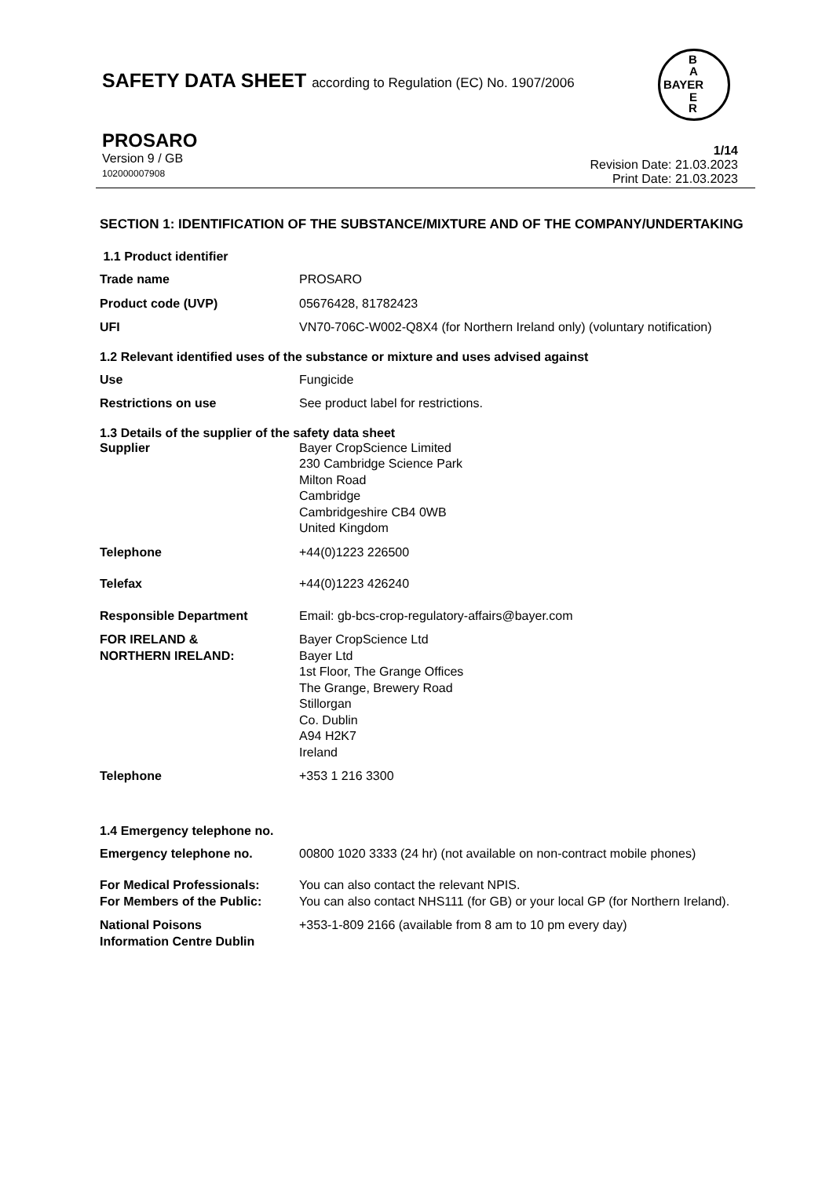SAFETY DATA SHEET according to Regulation (EC) No. 1907/2006
B
A
BAYER
E
R
PROSARO
Version 9 / GB
102000007908
1/14
Revision Date: 21.03.2023
Print Date: 21.03.2023
SECTION 1: IDENTIFICATION OF THE SUBSTANCE/MIXTURE AND OF THE COMPANY/UNDERTAKING
1.1 Product identifier
Trade name PROSARO
Product code (UVP) 05676428, 81782423
UFI VN70-706C-W002-Q8X4 (for Northern Ireland only) (voluntary notification)
1.2 Relevant identified uses of the substance or mixture and uses advised against
Use Fungicide
Restrictions on use See product label for restrictions.
1.3 Details of the supplier of the safety data sheet
Supplier Bayer CropScience Limited
230 Cambridge Science Park
Milton Road
Cambridge
Cambridgeshire CB4 0WB
United Kingdom
Telephone +44(0)1223 226500
Telefax +44(0)1223 426240
Responsible Department Email: gb-bcs-crop-regulatory-affairs@bayer.com
FOR IRELAND &
NORTHERN IRELAND:
Bayer CropScience Ltd
Bayer Ltd
1st Floor, The Grange Offices
The Grange, Brewery Road
Stillorgan
Co. Dublin
A94 H2K7
Ireland
Telephone +353 1 216 3300
1.4 Emergency telephone no.
Emergency telephone no. 00800 1020 3333 (24 hr) (not available on non-contract mobile phones)
For Medical Professionals: You can also contact the relevant NPIS.
For Members of the Public: You can also contact NHS111 (for GB) or your local GP (for Northern Ireland).
National Poisons
Information Centre Dublin
+353-1-809 2166 (available from 8 am to 10 pm every day)